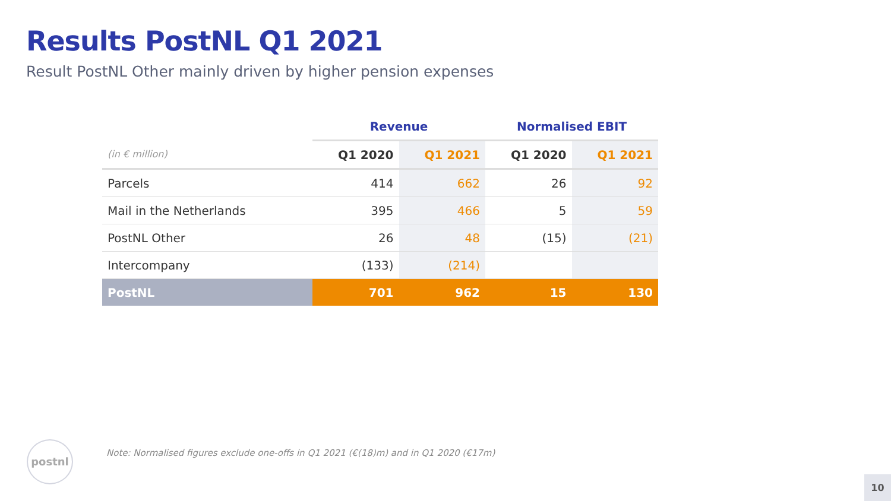Results PostNL Q1 2021
Result PostNL Other mainly driven by higher pension expenses
| | Revenue | | Normalised EBIT | |
| --- | --- | --- | --- | --- |
| (in € million) | Q1 2020 | Q1 2021 | Q1 2020 | Q1 2021 |
| Parcels | 414 | 662 | 26 | 92 |
| Mail in the Netherlands | 395 | 466 | 5 | 59 |
| PostNL Other | 26 | 48 | (15) | (21) |
| Intercompany | (133) | (214) | | |
| PostNL | 701 | 962 | 15 | 130 |
postnl
Note: Normalised figures exclude one-offs in Q1 2021 (€(18)m) and in Q1 2020 (€17m)
10